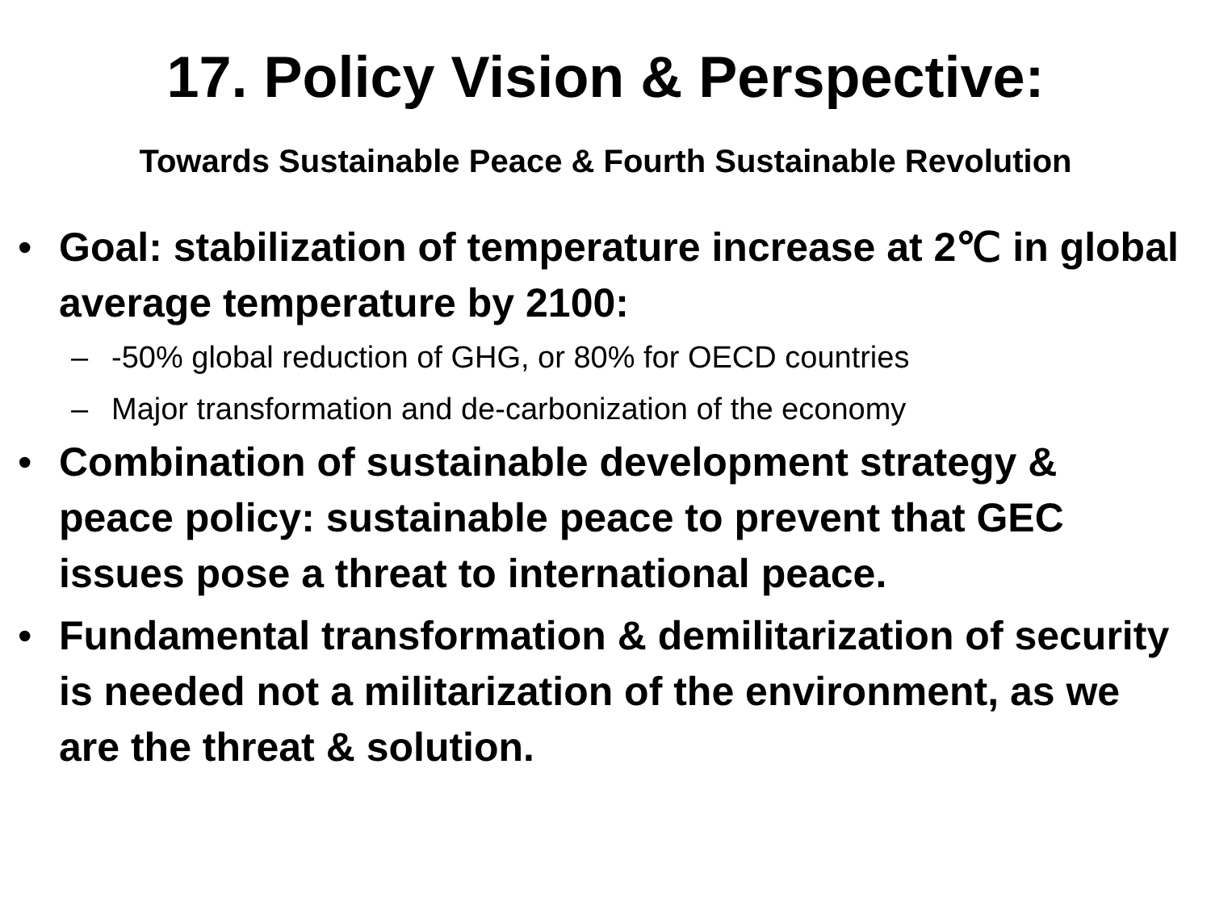17. Policy Vision & Perspective:
Towards Sustainable Peace & Fourth Sustainable Revolution
• Goal: stabilization of temperature increase at 2℃ in global average temperature by 2100:
– -50% global reduction of GHG, or 80% for OECD countries
– Major transformation and de-carbonization of the economy
• Combination of sustainable development strategy & peace policy: sustainable peace to prevent that GEC issues pose a threat to international peace.
• Fundamental transformation & demilitarization of security is needed not a militarization of the environment, as we are the threat & solution.